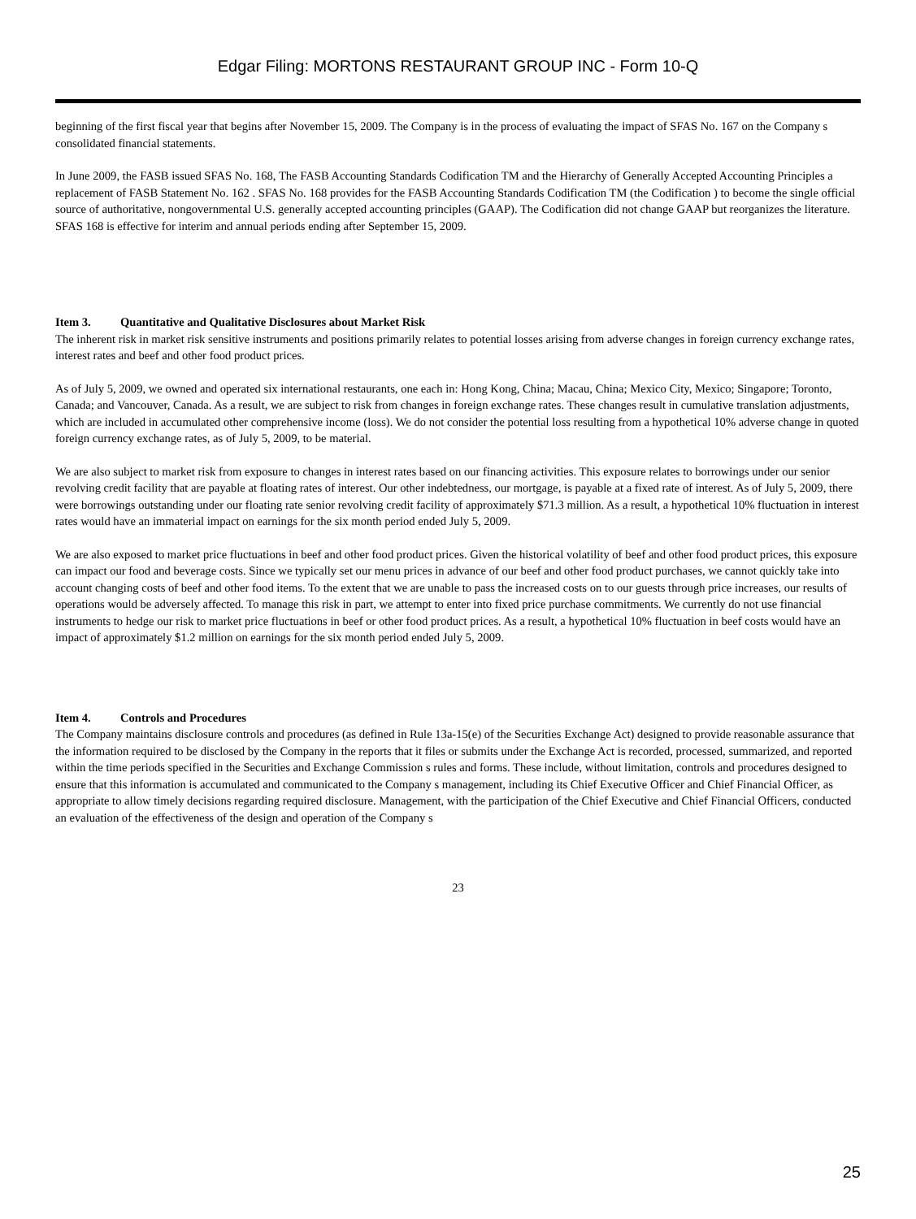Edgar Filing: MORTONS RESTAURANT GROUP INC - Form 10-Q
beginning of the first fiscal year that begins after November 15, 2009. The Company is in the process of evaluating the impact of SFAS No. 167 on the Company s consolidated financial statements.
In June 2009, the FASB issued SFAS No. 168, The FASB Accounting Standards Codification TM and the Hierarchy of Generally Accepted Accounting Principles a replacement of FASB Statement No. 162 . SFAS No. 168 provides for the FASB Accounting Standards Codification TM (the Codification ) to become the single official source of authoritative, nongovernmental U.S. generally accepted accounting principles (GAAP). The Codification did not change GAAP but reorganizes the literature. SFAS 168 is effective for interim and annual periods ending after September 15, 2009.
Item 3. Quantitative and Qualitative Disclosures about Market Risk
The inherent risk in market risk sensitive instruments and positions primarily relates to potential losses arising from adverse changes in foreign currency exchange rates, interest rates and beef and other food product prices.
As of July 5, 2009, we owned and operated six international restaurants, one each in: Hong Kong, China; Macau, China; Mexico City, Mexico; Singapore; Toronto, Canada; and Vancouver, Canada. As a result, we are subject to risk from changes in foreign exchange rates. These changes result in cumulative translation adjustments, which are included in accumulated other comprehensive income (loss). We do not consider the potential loss resulting from a hypothetical 10% adverse change in quoted foreign currency exchange rates, as of July 5, 2009, to be material.
We are also subject to market risk from exposure to changes in interest rates based on our financing activities. This exposure relates to borrowings under our senior revolving credit facility that are payable at floating rates of interest. Our other indebtedness, our mortgage, is payable at a fixed rate of interest. As of July 5, 2009, there were borrowings outstanding under our floating rate senior revolving credit facility of approximately $71.3 million. As a result, a hypothetical 10% fluctuation in interest rates would have an immaterial impact on earnings for the six month period ended July 5, 2009.
We are also exposed to market price fluctuations in beef and other food product prices. Given the historical volatility of beef and other food product prices, this exposure can impact our food and beverage costs. Since we typically set our menu prices in advance of our beef and other food product purchases, we cannot quickly take into account changing costs of beef and other food items. To the extent that we are unable to pass the increased costs on to our guests through price increases, our results of operations would be adversely affected. To manage this risk in part, we attempt to enter into fixed price purchase commitments. We currently do not use financial instruments to hedge our risk to market price fluctuations in beef or other food product prices. As a result, a hypothetical 10% fluctuation in beef costs would have an impact of approximately $1.2 million on earnings for the six month period ended July 5, 2009.
Item 4. Controls and Procedures
The Company maintains disclosure controls and procedures (as defined in Rule 13a-15(e) of the Securities Exchange Act) designed to provide reasonable assurance that the information required to be disclosed by the Company in the reports that it files or submits under the Exchange Act is recorded, processed, summarized, and reported within the time periods specified in the Securities and Exchange Commission s rules and forms. These include, without limitation, controls and procedures designed to ensure that this information is accumulated and communicated to the Company s management, including its Chief Executive Officer and Chief Financial Officer, as appropriate to allow timely decisions regarding required disclosure. Management, with the participation of the Chief Executive and Chief Financial Officers, conducted an evaluation of the effectiveness of the design and operation of the Company s
23
25